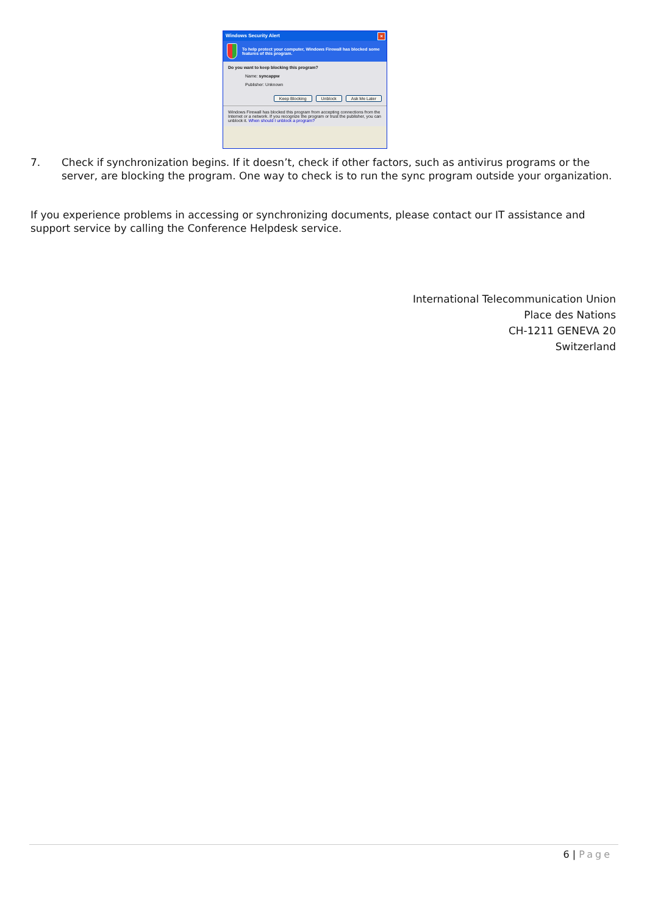Windows Security Alert
×
To help protect your computer, Windows Firewall has blocked some features of this program.
Do you want to keep blocking this program?
Name: syncappw
Publisher: Unknown
Keep Blocking Unblock Ask Me Later
Windows Firewall has blocked this program from accepting connections from the Internet or a network. If you recognize the program or trust the publisher, you can unblock it. When should I unblock a program?
7. Check if synchronization begins. If it doesn’t, check if other factors, such as antivirus programs or the server, are blocking the program. One way to check is to run the sync program outside your organization.
If you experience problems in accessing or synchronizing documents, please contact our IT assistance and support service by calling the Conference Helpdesk service.
International Telecommunication Union
Place des Nations
CH-1211 GENEVA 20
Switzerland
6 | Page